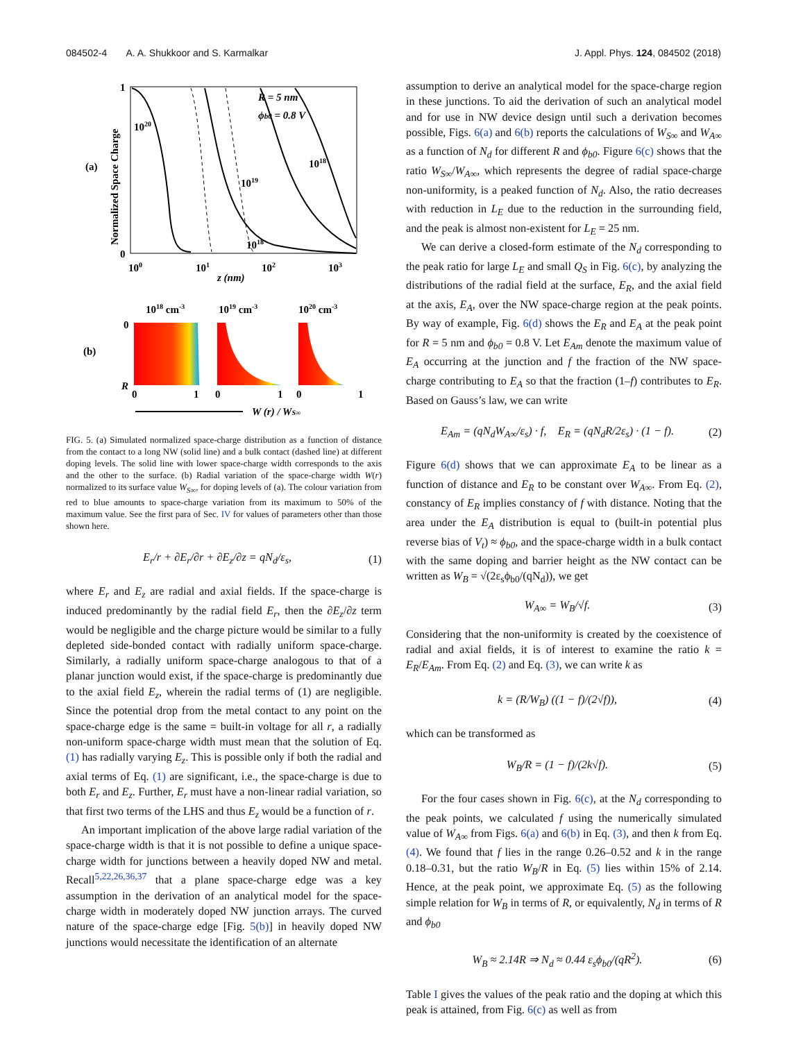084502-4 A. A. Shukkoor and S. Karmalkar J. Appl. Phys. 124, 084502 (2018)
(a)
Normalized Space Charge
1
0
R = 5 nm
ϕb0 = 0.8 V
1020
1018
1019
1018
100
101
102
103
z (nm)
1018 cm-3
1019 cm-3
1020 cm-3
(b)
0
R
0
1
0
1
0
1
W (r) / WS∞
FIG. 5. (a) Simulated normalized space-charge distribution as a function of distance from the contact to a long NW (solid line) and a bulk contact (dashed line) at different doping levels. The solid line with lower space-charge width corresponds to the axis and the other to the surface. (b) Radial variation of the space-charge width W(r) normalized to its surface value W<sub>S∞</sub>, for doping levels of (a). The colour variation from red to blue amounts to space-charge variation from its maximum to 50% of the maximum value. See the first para of Sec. IV for values of parameters other than those shown here.
E<sub>r</sub>/r + ∂E<sub>r</sub>/∂r + ∂E<sub>z</sub>/∂z = qN<sub>d</sub>/ε<sub>s</sub>, (1)
where E<sub>r</sub> and E<sub>z</sub> are radial and axial fields. If the space-charge is induced predominantly by the radial field E<sub>r</sub>, then the ∂E<sub>z</sub>/∂z term would be negligible and the charge picture would be similar to a fully depleted side-bonded contact with radially uniform space-charge. Similarly, a radially uniform space-charge analogous to that of a planar junction would exist, if the space-charge is predominantly due to the axial field E<sub>z</sub>, wherein the radial terms of (1) are negligible. Since the potential drop from the metal contact to any point on the space-charge edge is the same = built-in voltage for all r, a radially non-uniform space-charge width must mean that the solution of Eq. (1) has radially varying E<sub>z</sub>. This is possible only if both the radial and axial terms of Eq. (1) are significant, i.e., the space-charge is due to both E<sub>r</sub> and E<sub>z</sub>. Further, E<sub>r</sub> must have a non-linear radial variation, so that first two terms of the LHS and thus E<sub>z</sub> would be a function of r.
An important implication of the above large radial variation of the space-charge width is that it is not possible to define a unique space-charge width for junctions between a heavily doped NW and metal. Recall<sup>5,22,26,36,37</sup> that a plane space-charge edge was a key assumption in the derivation of an analytical model for the space-charge width in moderately doped NW junction arrays. The curved nature of the space-charge edge [Fig. 5(b)] in heavily doped NW junctions would necessitate the identification of an alternate
assumption to derive an analytical model for the space-charge region in these junctions. To aid the derivation of such an analytical model and for use in NW device design until such a derivation becomes possible, Figs. 6(a) and 6(b) reports the calculations of W<sub>S∞</sub> and W<sub>A∞</sub> as a function of N<sub>d</sub> for different R and ϕ<sub>b0</sub>. Figure 6(c) shows that the ratio W<sub>S∞</sub>/W<sub>A∞</sub>, which represents the degree of radial space-charge non-uniformity, is a peaked function of N<sub>d</sub>. Also, the ratio decreases with reduction in L<sub>E</sub> due to the reduction in the surrounding field, and the peak is almost non-existent for L<sub>E</sub> = 25 nm.
We can derive a closed-form estimate of the N<sub>d</sub> corresponding to the peak ratio for large L<sub>E</sub> and small Q<sub>S</sub> in Fig. 6(c), by analyzing the distributions of the radial field at the surface, E<sub>R</sub>, and the axial field at the axis, E<sub>A</sub>, over the NW space-charge region at the peak points. By way of example, Fig. 6(d) shows the E<sub>R</sub> and E<sub>A</sub> at the peak point for R = 5 nm and ϕ<sub>b0</sub> = 0.8 V. Let E<sub>Am</sub> denote the maximum value of E<sub>A</sub> occurring at the junction and f the fraction of the NW space-charge contributing to E<sub>A</sub> so that the fraction (1–f) contributes to E<sub>R</sub>. Based on Gauss’s law, we can write
E<sub>Am</sub> = (qN<sub>d</sub>W<sub>A∞</sub>/ε<sub>s</sub>) · f, E<sub>R</sub> = (qN<sub>d</sub>R/2ε<sub>s</sub>) · (1 − f). (2)
Figure 6(d) shows that we can approximate E<sub>A</sub> to be linear as a function of distance and E<sub>R</sub> to be constant over W<sub>A∞</sub>. From Eq. (2), constancy of E<sub>R</sub> implies constancy of f with distance. Noting that the area under the E<sub>A</sub> distribution is equal to (built-in potential plus reverse bias of V<sub>t</sub>) ≈ ϕ<sub>b0</sub>, and the space-charge width in a bulk contact with the same doping and barrier height as the NW contact can be written as W<sub>B</sub> = √(2ε<sub>s</sub>ϕ<sub>b0</sub>/(qN<sub>d</sub>)), we get
W<sub>A∞</sub> = W<sub>B</sub>/√f. (3)
Considering that the non-uniformity is created by the coexistence of radial and axial fields, it is of interest to examine the ratio k = E<sub>R</sub>/E<sub>Am</sub>. From Eq. (2) and Eq. (3), we can write k as
k = (R/W<sub>B</sub>) ((1 − f)/(2√f)), (4)
which can be transformed as
W<sub>B</sub>/R = (1 − f)/(2k√f). (5)
For the four cases shown in Fig. 6(c), at the N<sub>d</sub> corresponding to the peak points, we calculated f using the numerically simulated value of W<sub>A∞</sub> from Figs. 6(a) and 6(b) in Eq. (3), and then k from Eq. (4). We found that f lies in the range 0.26–0.52 and k in the range 0.18–0.31, but the ratio W<sub>B</sub>/R in Eq. (5) lies within 15% of 2.14. Hence, at the peak point, we approximate Eq. (5) as the following simple relation for W<sub>B</sub> in terms of R, or equivalently, N<sub>d</sub> in terms of R and ϕ<sub>b0</sub>
W<sub>B</sub> ≈ 2.14R ⇒ N<sub>d</sub> ≈ 0.44 ε<sub>s</sub>ϕ<sub>b0</sub>/(qR<sup>2</sup>). (6)
Table I gives the values of the peak ratio and the doping at which this peak is attained, from Fig. 6(c) as well as from